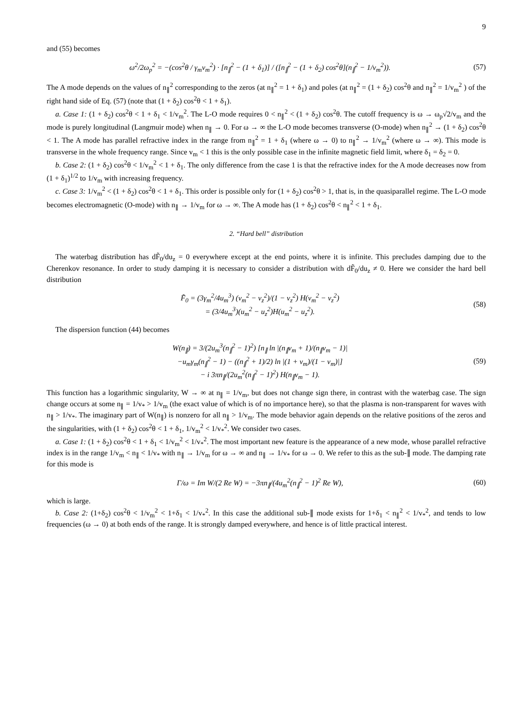9
and (55) becomes
ω<sup>2</sup>/2ω<sub>p</sub><sup>2</sup> = −(cos<sup>2</sup>θ / γ<sub>m</sub>v<sub>m</sub><sup>2</sup>) · [n<sub>∥</sub><sup>2</sup> − (1 + δ<sub>1</sub>)] / ([n<sub>∥</sub><sup>2</sup> − (1 + δ<sub>2</sub>) cos<sup>2</sup>θ](n<sub>∥</sub><sup>2</sup> − 1/v<sub>m</sub><sup>2</sup>)).
(57)
The A mode depends on the values of n<sub>∥</sub><sup>2</sup> corresponding to the zeros (at n<sub>∥</sub><sup>2</sup> = 1 + δ<sub>1</sub>) and poles (at n<sub>∥</sub><sup>2</sup> = (1 + δ<sub>2</sub>) cos<sup>2</sup>θ and n<sub>∥</sub><sup>2</sup> = 1/v<sub>m</sub><sup>2</sup> ) of the right hand side of Eq. (57) (note that (1 + δ<sub>2</sub>) cos<sup>2</sup>θ < 1 + δ<sub>1</sub>).
a. Case 1: (1 + δ<sub>2</sub>) cos<sup>2</sup>θ < 1 + δ<sub>1</sub> < 1/v<sub>m</sub><sup>2</sup>. The L-O mode requires 0 < n<sub>∥</sub><sup>2</sup> < (1 + δ<sub>2</sub>) cos<sup>2</sup>θ. The cutoff frequency is ω → ω<sub>p</sub>√2/v<sub>m</sub> and the mode is purely longitudinal (Langmuir mode) when n<sub>∥</sub> → 0. For ω → ∞ the L-O mode becomes transverse (O-mode) when n<sub>∥</sub><sup>2</sup> → (1 + δ<sub>2</sub>) cos<sup>2</sup>θ < 1. The A mode has parallel refractive index in the range from n<sub>∥</sub><sup>2</sup> = 1 + δ<sub>1</sub> (where ω → 0) to n<sub>∥</sub><sup>2</sup> → 1/v<sub>m</sub><sup>2</sup> (where ω → ∞). This mode is transverse in the whole frequency range. Since v<sub>m</sub> < 1 this is the only possible case in the infinite magnetic field limit, where δ<sub>1</sub> = δ<sub>2</sub> = 0.
b. Case 2: (1 + δ<sub>2</sub>) cos<sup>2</sup>θ < 1/v<sub>m</sub><sup>2</sup> < 1 + δ<sub>1</sub>. The only difference from the case 1 is that the refractive index for the A mode decreases now from (1 + δ<sub>1</sub>)<sup>1/2</sup> to 1/v<sub>m</sub> with increasing frequency.
c. Case 3: 1/v<sub>m</sub><sup>2</sup> < (1 + δ<sub>2</sub>) cos<sup>2</sup>θ < 1 + δ<sub>1</sub>. This order is possible only for (1 + δ<sub>2</sub>) cos<sup>2</sup>θ > 1, that is, in the quasiparallel regime. The L-O mode becomes electromagnetic (O-mode) with n<sub>∥</sub> → 1/v<sub>m</sub> for ω → ∞. The A mode has (1 + δ<sub>2</sub>) cos<sup>2</sup>θ < n<sub>∥</sub><sup>2</sup> < 1 + δ<sub>1</sub>.
2. “Hard bell” distribution
The waterbag distribution has dF̃<sub>0</sub>/du<sub>z</sub> = 0 everywhere except at the end points, where it is infinite. This precludes damping due to the Cherenkov resonance. In order to study damping it is necessary to consider a distribution with dF̃<sub>0</sub>/du<sub>z</sub> ≠ 0. Here we consider the hard bell distribution
F̃<sub>0</sub> = (3γ<sub>m</sub><sup>2</sup>/4u<sub>m</sub><sup>3</sup>) (v<sub>m</sub><sup>2</sup> − v<sub>z</sub><sup>2</sup>)/(1 − v<sub>z</sub><sup>2</sup>) H(v<sub>m</sub><sup>2</sup> − v<sub>z</sub><sup>2</sup>)
= (3/4u<sub>m</sub><sup>3</sup>)(u<sub>m</sub><sup>2</sup> − u<sub>z</sub><sup>2</sup>)H(u<sub>m</sub><sup>2</sup> − u<sub>z</sub><sup>2</sup>).
(58)
The dispersion function (44) becomes
W(n<sub>∥</sub>) = 3/(2u<sub>m</sub><sup>3</sup>(n<sub>∥</sub><sup>2</sup> − 1)<sup>2</sup>) [n<sub>∥</sub> ln |(n<sub>∥</sub>v<sub>m</sub> + 1)/(n<sub>∥</sub>v<sub>m</sub> − 1)|
−u<sub>m</sub>γ<sub>m</sub>(n<sub>∥</sub><sup>2</sup> − 1) − ((n<sub>∥</sub><sup>2</sup> + 1)/2) ln |(1 + v<sub>m</sub>)/(1 − v<sub>m</sub>)|]
− i 3πn<sub>∥</sub>/(2u<sub>m</sub><sup>2</sup>(n<sub>∥</sub><sup>2</sup> − 1)<sup>2</sup>) H(n<sub>∥</sub>v<sub>m</sub> − 1).
(59)
This function has a logarithmic singularity, W → ∞ at n<sub>∥</sub> = 1/v<sub>m</sub>, but does not change sign there, in contrast with the waterbag case. The sign change occurs at some n<sub>∥</sub> = 1/v<sub>*</sub> > 1/v<sub>m</sub> (the exact value of which is of no importance here), so that the plasma is non-transparent for waves with n<sub>∥</sub> > 1/v<sub>*</sub>. The imaginary part of W(n<sub>∥</sub>) is nonzero for all n<sub>∥</sub> > 1/v<sub>m</sub>. The mode behavior again depends on the relative positions of the zeros and the singularities, with (1 + δ<sub>2</sub>) cos<sup>2</sup>θ < 1 + δ<sub>1</sub>, 1/v<sub>m</sub><sup>2</sup> < 1/v<sub>*</sub><sup>2</sup>. We consider two cases.
a. Case 1: (1 + δ<sub>2</sub>) cos<sup>2</sup>θ < 1 + δ<sub>1</sub> < 1/v<sub>m</sub><sup>2</sup> < 1/v<sub>*</sub><sup>2</sup>. The most important new feature is the appearance of a new mode, whose parallel refractive index is in the range 1/v<sub>m</sub> < n<sub>∥</sub> < 1/v<sub>*</sub> with n<sub>∥</sub> → 1/v<sub>m</sub> for ω → ∞ and n<sub>∥</sub> → 1/v<sub>*</sub> for ω → 0. We refer to this as the sub-∥ mode. The damping rate for this mode is
Γ/ω = Im W/(2 Re W) = −3πn<sub>∥</sub>/(4u<sub>m</sub><sup>2</sup>(n<sub>∥</sub><sup>2</sup> − 1)<sup>2</sup> Re W),
(60)
which is large.
b. Case 2: (1+δ<sub>2</sub>) cos<sup>2</sup>θ < 1/v<sub>m</sub><sup>2</sup> < 1+δ<sub>1</sub> < 1/v<sub>*</sub><sup>2</sup>. In this case the additional sub-∥ mode exists for 1+δ<sub>1</sub> < n<sub>∥</sub><sup>2</sup> < 1/v<sub>*</sub><sup>2</sup>, and tends to low frequencies (ω → 0) at both ends of the range. It is strongly damped everywhere, and hence is of little practical interest.